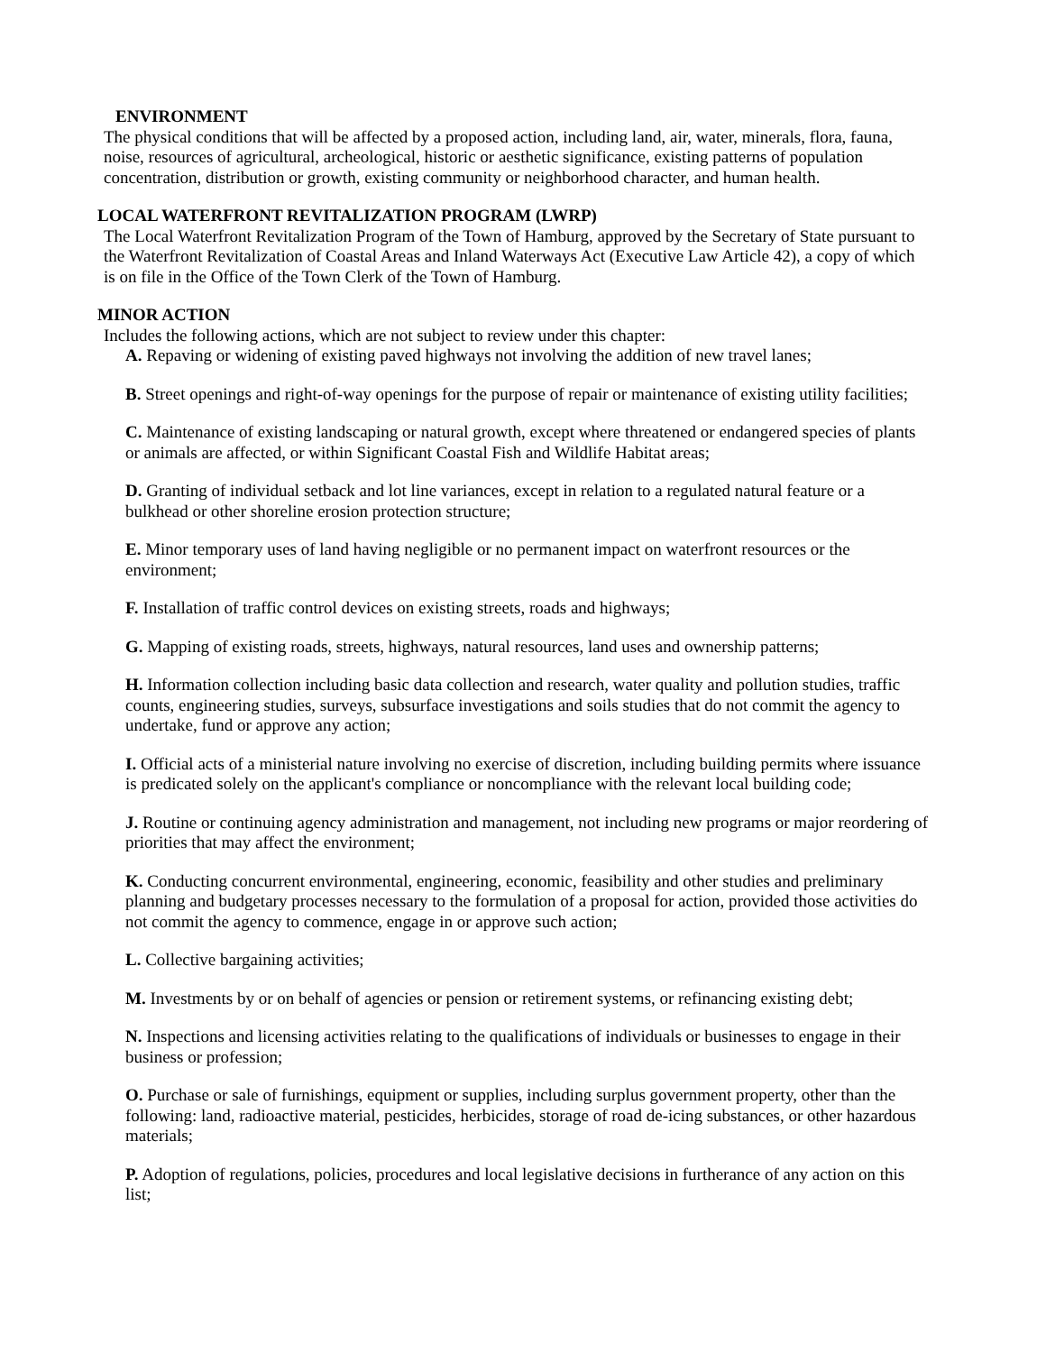ENVIRONMENT
The physical conditions that will be affected by a proposed action, including land, air, water, minerals, flora, fauna, noise, resources of agricultural, archeological, historic or aesthetic significance, existing patterns of population concentration, distribution or growth, existing community or neighborhood character, and human health.
LOCAL WATERFRONT REVITALIZATION PROGRAM (LWRP)
The Local Waterfront Revitalization Program of the Town of Hamburg, approved by the Secretary of State pursuant to the Waterfront Revitalization of Coastal Areas and Inland Waterways Act (Executive Law Article 42), a copy of which is on file in the Office of the Town Clerk of the Town of Hamburg.
MINOR ACTION
Includes the following actions, which are not subject to review under this chapter:
A. Repaving or widening of existing paved highways not involving the addition of new travel lanes;
B. Street openings and right-of-way openings for the purpose of repair or maintenance of existing utility facilities;
C. Maintenance of existing landscaping or natural growth, except where threatened or endangered species of plants or animals are affected, or within Significant Coastal Fish and Wildlife Habitat areas;
D. Granting of individual setback and lot line variances, except in relation to a regulated natural feature or a bulkhead or other shoreline erosion protection structure;
E. Minor temporary uses of land having negligible or no permanent impact on waterfront resources or the environment;
F. Installation of traffic control devices on existing streets, roads and highways;
G. Mapping of existing roads, streets, highways, natural resources, land uses and ownership patterns;
H. Information collection including basic data collection and research, water quality and pollution studies, traffic counts, engineering studies, surveys, subsurface investigations and soils studies that do not commit the agency to undertake, fund or approve any action;
I. Official acts of a ministerial nature involving no exercise of discretion, including building permits where issuance is predicated solely on the applicant's compliance or noncompliance with the relevant local building code;
J. Routine or continuing agency administration and management, not including new programs or major reordering of priorities that may affect the environment;
K. Conducting concurrent environmental, engineering, economic, feasibility and other studies and preliminary planning and budgetary processes necessary to the formulation of a proposal for action, provided those activities do not commit the agency to commence, engage in or approve such action;
L. Collective bargaining activities;
M. Investments by or on behalf of agencies or pension or retirement systems, or refinancing existing debt;
N. Inspections and licensing activities relating to the qualifications of individuals or businesses to engage in their business or profession;
O. Purchase or sale of furnishings, equipment or supplies, including surplus government property, other than the following: land, radioactive material, pesticides, herbicides, storage of road de-icing substances, or other hazardous materials;
P. Adoption of regulations, policies, procedures and local legislative decisions in furtherance of any action on this list;